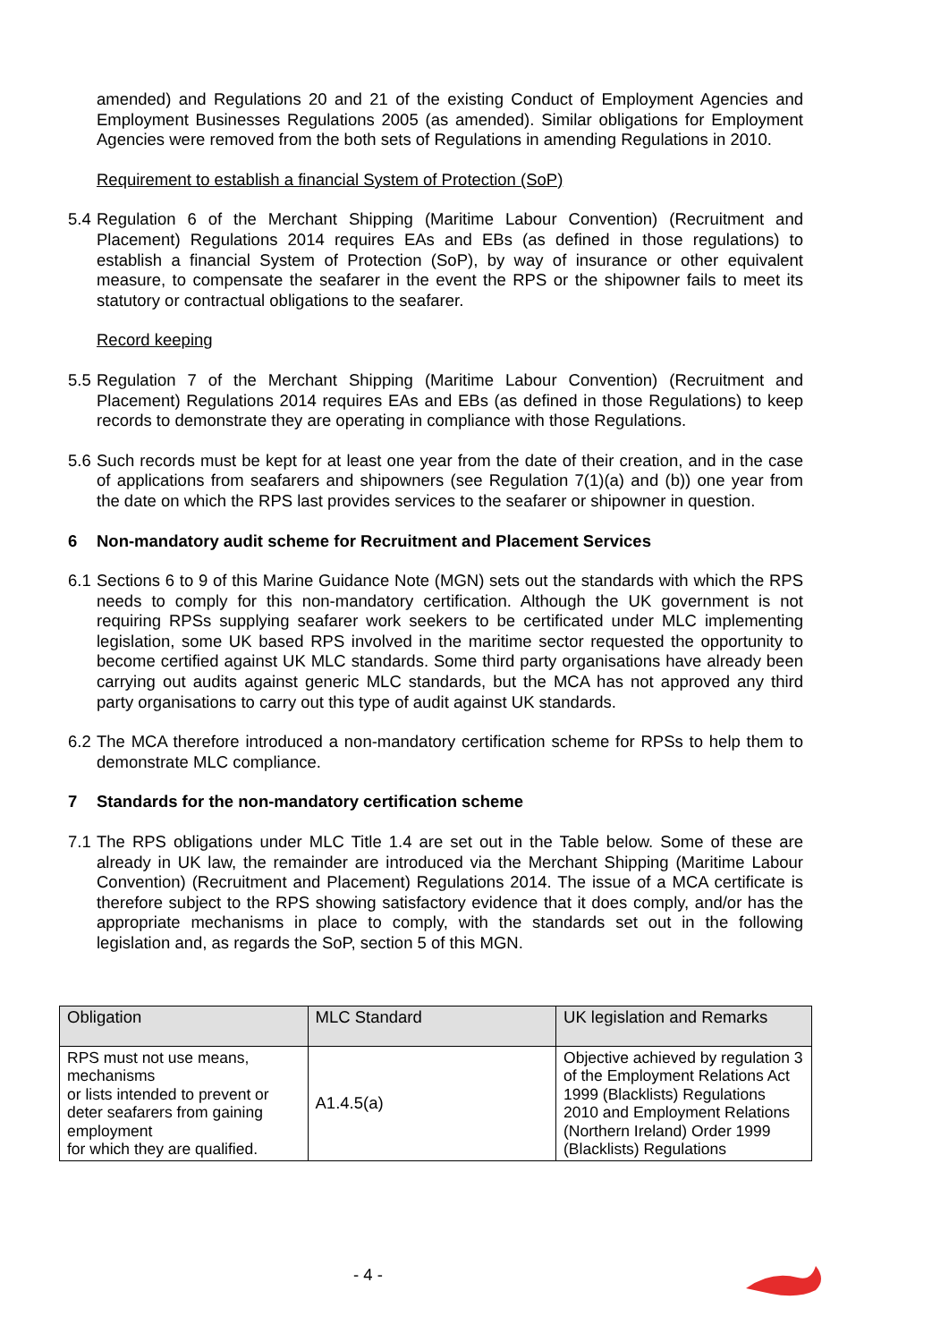amended) and Regulations 20 and 21 of the existing Conduct of Employment Agencies and Employment Businesses Regulations 2005 (as amended). Similar obligations for Employment Agencies were removed from the both sets of Regulations in amending Regulations in 2010.
Requirement to establish a financial System of Protection (SoP)
5.4
Regulation 6 of the Merchant Shipping (Maritime Labour Convention) (Recruitment and Placement) Regulations 2014 requires EAs and EBs (as defined in those regulations) to establish a financial System of Protection (SoP), by way of insurance or other equivalent measure, to compensate the seafarer in the event the RPS or the shipowner fails to meet its statutory or contractual obligations to the seafarer.
Record keeping
5.5
Regulation 7 of the Merchant Shipping (Maritime Labour Convention) (Recruitment and Placement) Regulations 2014 requires EAs and EBs (as defined in those Regulations) to keep records to demonstrate they are operating in compliance with those Regulations.
5.6
Such records must be kept for at least one year from the date of their creation, and in the case of applications from seafarers and shipowners (see Regulation 7(1)(a) and (b)) one year from the date on which the RPS last provides services to the seafarer or shipowner in question.
6 Non-mandatory audit scheme for Recruitment and Placement Services
6.1
Sections 6 to 9 of this Marine Guidance Note (MGN) sets out the standards with which the RPS needs to comply for this non-mandatory certification. Although the UK government is not requiring RPSs supplying seafarer work seekers to be certificated under MLC implementing legislation, some UK based RPS involved in the maritime sector requested the opportunity to become certified against UK MLC standards. Some third party organisations have already been carrying out audits against generic MLC standards, but the MCA has not approved any third party organisations to carry out this type of audit against UK standards.
6.2
The MCA therefore introduced a non-mandatory certification scheme for RPSs to help them to demonstrate MLC compliance.
7 Standards for the non-mandatory certification scheme
7.1
The RPS obligations under MLC Title 1.4 are set out in the Table below. Some of these are already in UK law, the remainder are introduced via the Merchant Shipping (Maritime Labour Convention) (Recruitment and Placement) Regulations 2014. The issue of a MCA certificate is therefore subject to the RPS showing satisfactory evidence that it does comply, and/or has the appropriate mechanisms in place to comply, with the standards set out in the following legislation and, as regards the SoP, section 5 of this MGN.
| Obligation | MLC Standard | UK legislation and Remarks |
| --- | --- | --- |
| RPS must not use means, mechanisms or lists intended to prevent or deter seafarers from gaining employment for which they are qualified. | A1.4.5(a) | Objective achieved by regulation 3 of the Employment Relations Act 1999 (Blacklists) Regulations 2010 and Employment Relations (Northern Ireland) Order 1999 (Blacklists) Regulations |
- 4 -